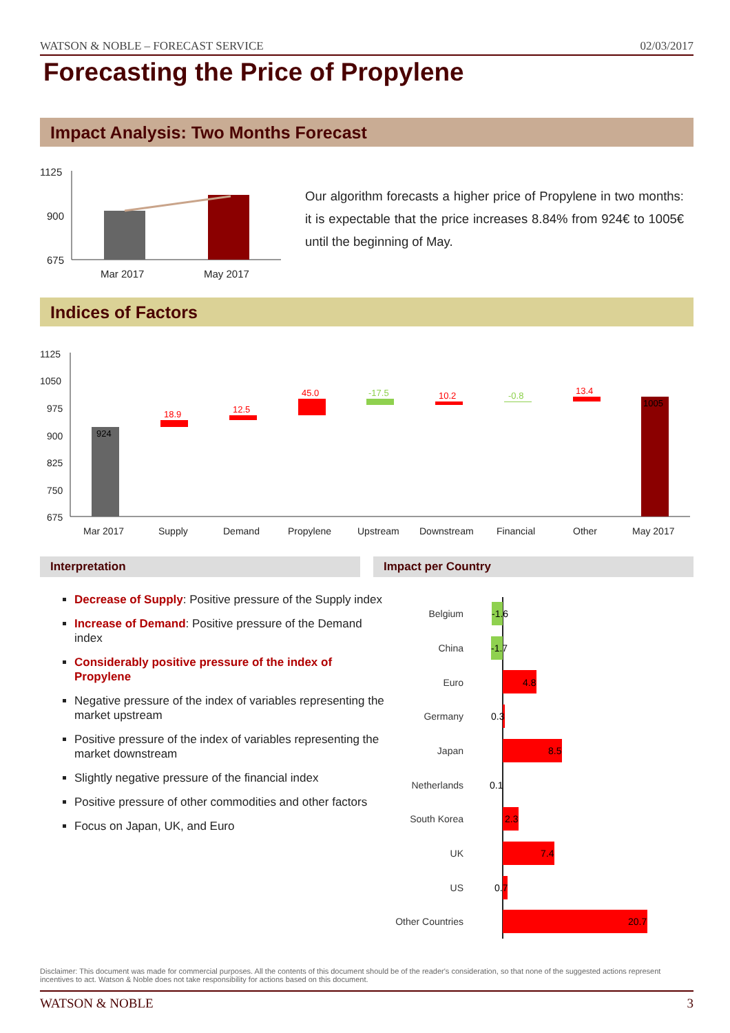WATSON & NOBLE – FORECAST SERVICE 02/03/2017
Forecasting the Price of Propylene
Impact Analysis: Two Months Forecast
1125
900
675
Mar 2017
May 2017
Our algorithm forecasts a higher price of Propylene in two months: it is expectable that the price increases 8.84% from 924€ to 1005€ until the beginning of May.
Indices of Factors
1125
1050
975
900
825
750
675
Mar 2017
Supply
Demand
Propylene
Upstream
Downstream
Financial
Other
May 2017
924
18.9
12.5
45.0
-17.5
10.2
-0.8
13.4
1005
Interpretation Impact per Country
Decrease of Supply: Positive pressure of the Supply index
Increase of Demand: Positive pressure of the Demand index
Considerably positive pressure of the index of Propylene
Negative pressure of the index of variables representing the market upstream
Positive pressure of the index of variables representing the market downstream
Slightly negative pressure of the financial index
Positive pressure of other commodities and other factors
Focus on Japan, UK, and Euro
Belgium
China
Euro
Germany
Japan
Netherlands
South Korea
UK
US
Other Countries
-1.6
-1.7
4.8
0.3
8.5
0.1
2.3
7.4
0.7
20.7
Disclaimer: This document was made for commercial purposes. All the contents of this document should be of the reader's consideration, so that none of the suggested actions represent incentives to act. Watson & Noble does not take responsibility for actions based on this document.
WATSON & NOBLE 3